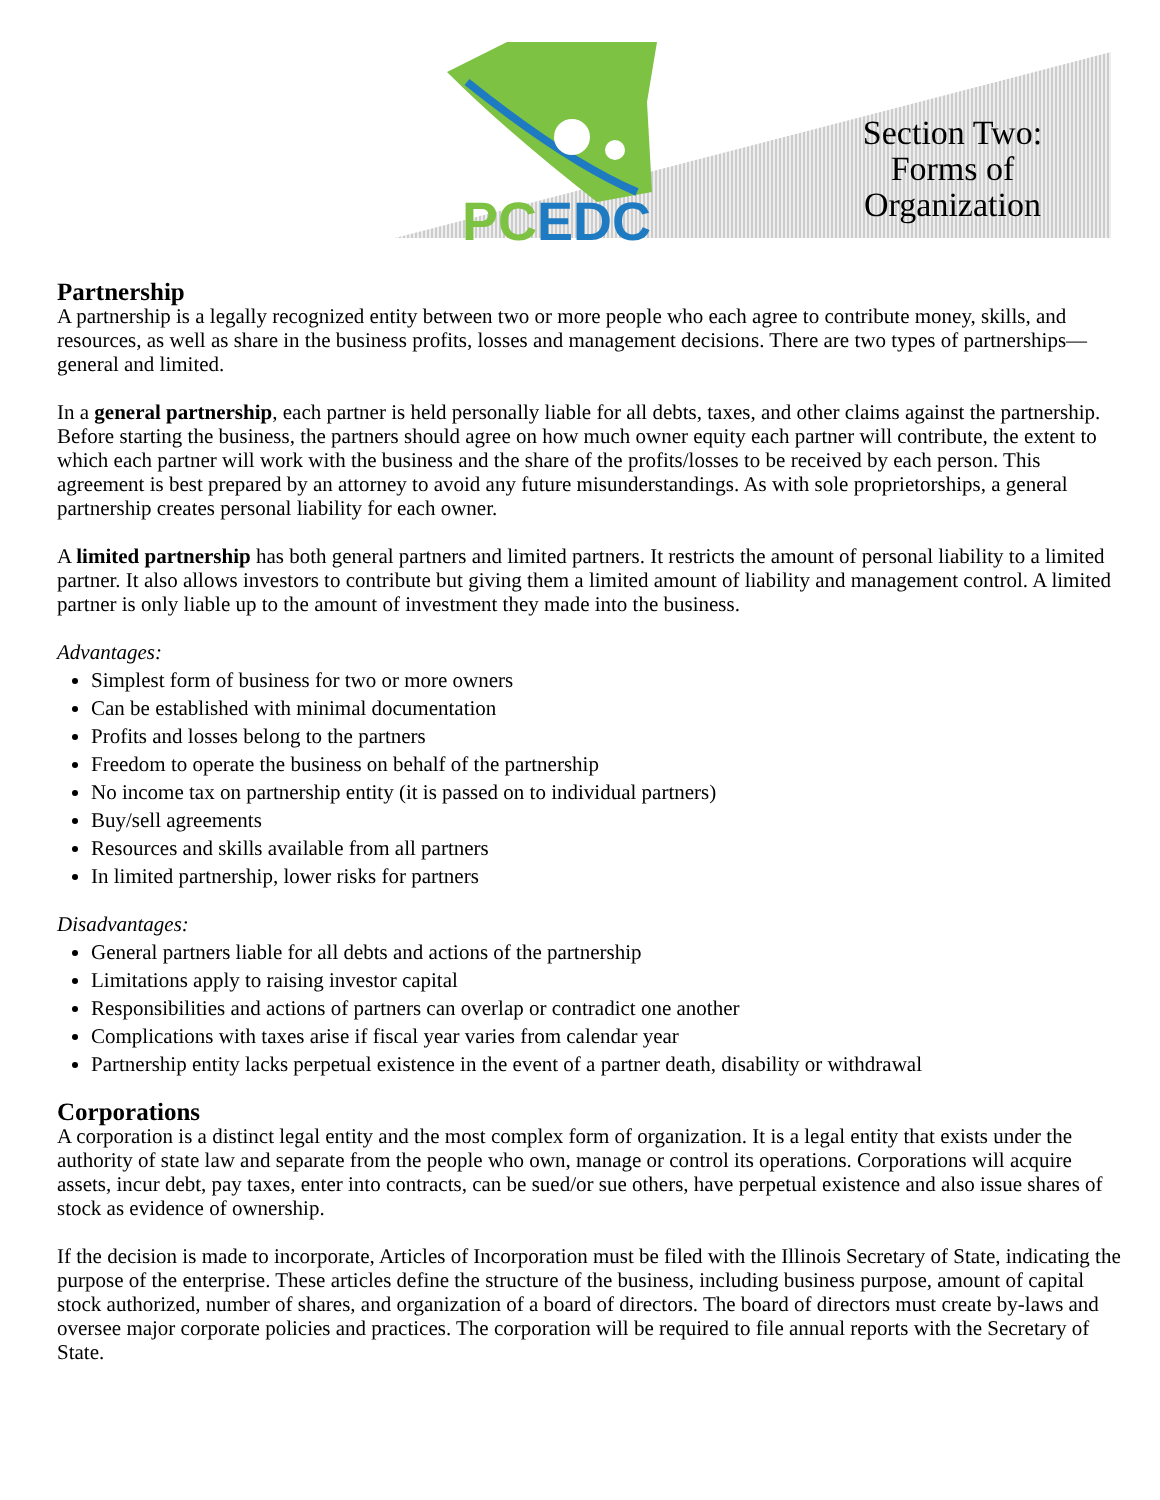PCEDC
Section Two: Forms of Organization
Partnership
A partnership is a legally recognized entity between two or more people who each agree to contribute money, skills, and resources, as well as share in the business profits, losses and management decisions. There are two types of partnerships—general and limited.
In a general partnership, each partner is held personally liable for all debts, taxes, and other claims against the partnership. Before starting the business, the partners should agree on how much owner equity each partner will contribute, the extent to which each partner will work with the business and the share of the profits/losses to be received by each person. This agreement is best prepared by an attorney to avoid any future misunderstandings. As with sole proprietorships, a general partnership creates personal liability for each owner.
A limited partnership has both general partners and limited partners. It restricts the amount of personal liability to a limited partner. It also allows investors to contribute but giving them a limited amount of liability and management control. A limited partner is only liable up to the amount of investment they made into the business.
Advantages:
Simplest form of business for two or more owners
Can be established with minimal documentation
Profits and losses belong to the partners
Freedom to operate the business on behalf of the partnership
No income tax on partnership entity (it is passed on to individual partners)
Buy/sell agreements
Resources and skills available from all partners
In limited partnership, lower risks for partners
Disadvantages:
General partners liable for all debts and actions of the partnership
Limitations apply to raising investor capital
Responsibilities and actions of partners can overlap or contradict one another
Complications with taxes arise if fiscal year varies from calendar year
Partnership entity lacks perpetual existence in the event of a partner death, disability or withdrawal
Corporations
A corporation is a distinct legal entity and the most complex form of organization. It is a legal entity that exists under the authority of state law and separate from the people who own, manage or control its operations. Corporations will acquire assets, incur debt, pay taxes, enter into contracts, can be sued/or sue others, have perpetual existence and also issue shares of stock as evidence of ownership.
If the decision is made to incorporate, Articles of Incorporation must be filed with the Illinois Secretary of State, indicating the purpose of the enterprise. These articles define the structure of the business, including business purpose, amount of capital stock authorized, number of shares, and organization of a board of directors. The board of directors must create by-laws and oversee major corporate policies and practices. The corporation will be required to file annual reports with the Secretary of State.